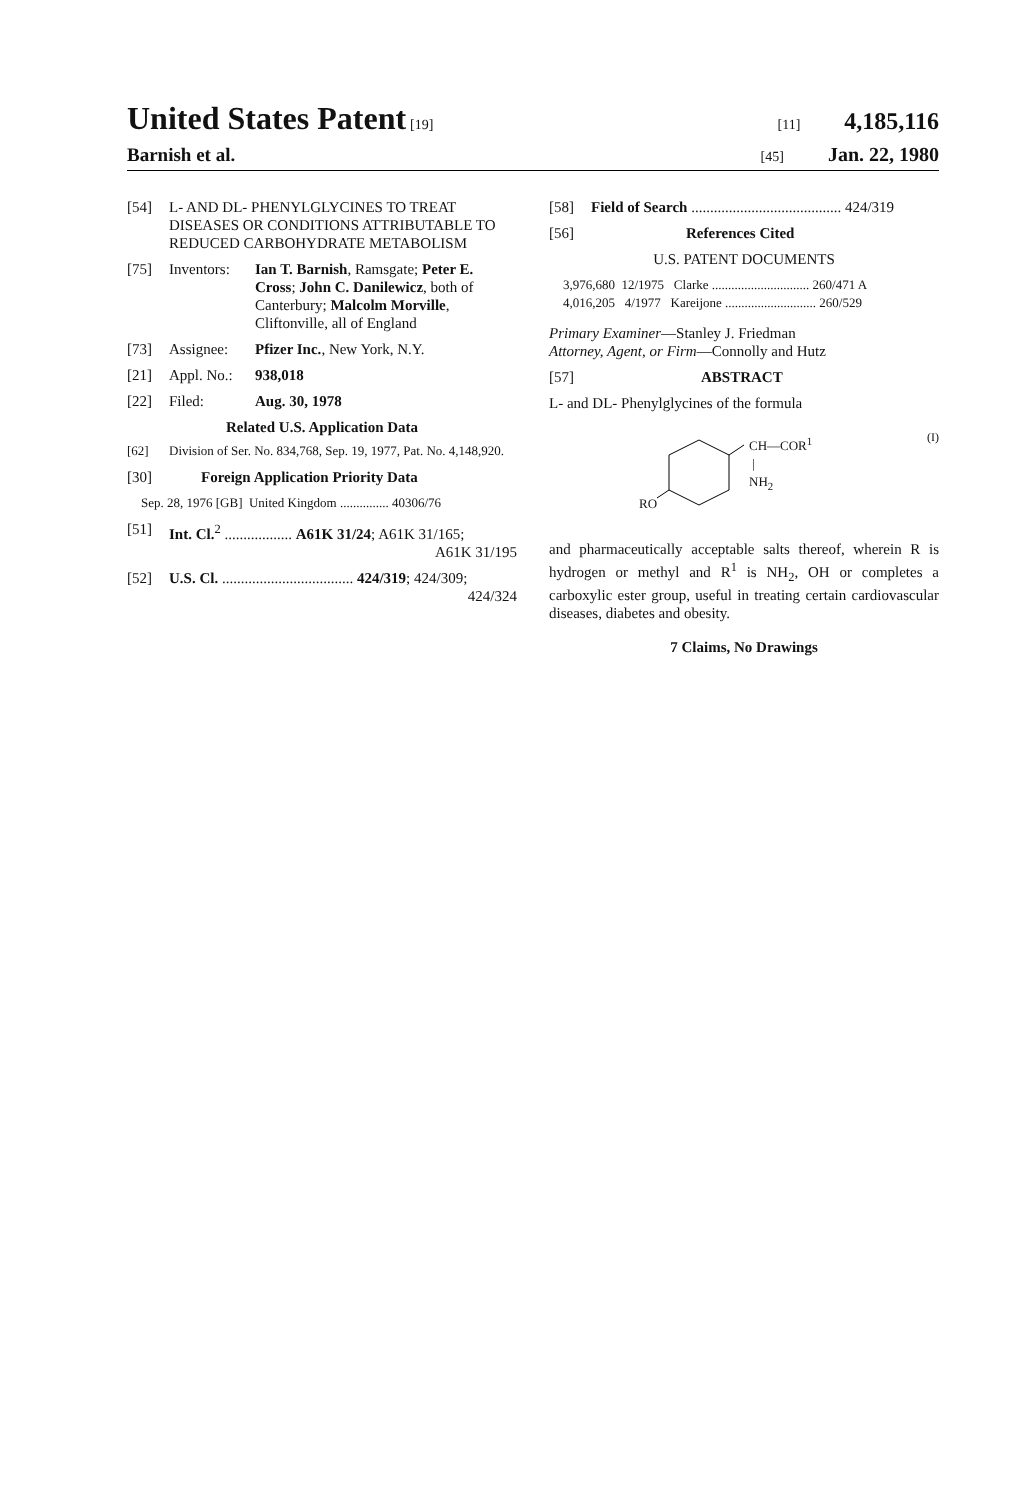United States Patent [19] [11] 4,185,116
Barnish et al.
[45] Jan. 22, 1980
[54] L- AND DL- PHENYLGLYCINES TO TREAT DISEASES OR CONDITIONS ATTRIBUTABLE TO REDUCED CARBOHYDRATE METABOLISM
[75] Inventors: Ian T. Barnish, Ramsgate; Peter E. Cross; John C. Danilewicz, both of Canterbury; Malcolm Morville, Cliftonville, all of England
[73] Assignee: Pfizer Inc., New York, N.Y.
[21] Appl. No.: 938,018
[22] Filed: Aug. 30, 1978
Related U.S. Application Data
[62] Division of Ser. No. 834,768, Sep. 19, 1977, Pat. No. 4,148,920.
[30] Foreign Application Priority Data
Sep. 28, 1976 [GB] United Kingdom ............... 40306/76
[51] Int. Cl.<sup>2</sup> .................. A61K 31/24; A61K 31/165;
A61K 31/195
[52] U.S. Cl. ................................... 424/319; 424/309;
424/324
[58] Field of Search ........................................ 424/319
[56] References Cited
U.S. PATENT DOCUMENTS
3,976,680 12/1975 Clarke .............................. 260/471 A
4,016,205 4/1977 Kareijone ............................ 260/529
Primary Examiner—Stanley J. Friedman
Attorney, Agent, or Firm—Connolly and Hutz
[57] ABSTRACT
L- and DL- Phenylglycines of the formula
CH—COR<sup>1</sup>
|
NH<sub>2</sub>
RO
(I)
and pharmaceutically acceptable salts thereof, wherein R is hydrogen or methyl and R<sup>1</sup> is NH<sub>2</sub>, OH or completes a carboxylic ester group, useful in treating certain cardiovascular diseases, diabetes and obesity.
7 Claims, No Drawings